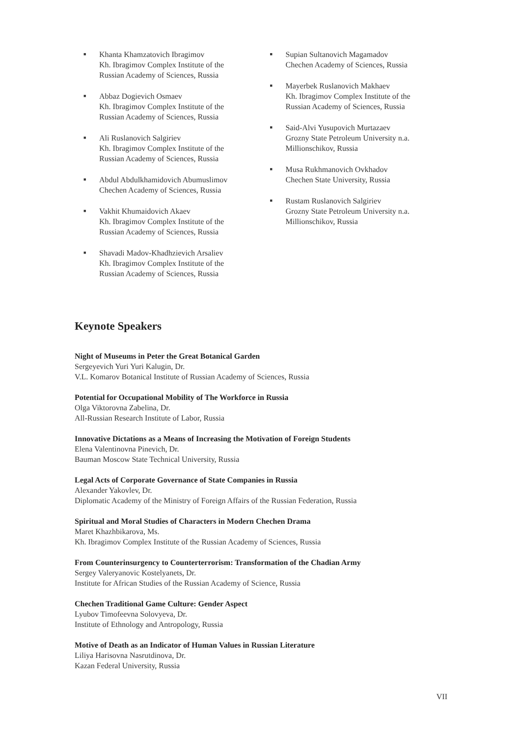■ Khanta Khamzatovich Ibragimov
Kh. Ibragimov Complex Institute of the
Russian Academy of Sciences, Russia
■ Abbaz Dogievich Osmaev
Kh. Ibragimov Complex Institute of the
Russian Academy of Sciences, Russia
■ Ali Ruslanovich Salgiriev
Kh. Ibragimov Complex Institute of the
Russian Academy of Sciences, Russia
■ Abdul Abdulkhamidovich Abumuslimov
Chechen Academy of Sciences, Russia
■ Vakhit Khumaidovich Akaev
Kh. Ibragimov Complex Institute of the
Russian Academy of Sciences, Russia
■ Shavadi Madov-Khadhzievich Arsaliev
Kh. Ibragimov Complex Institute of the
Russian Academy of Sciences, Russia
■ Supian Sultanovich Magamadov
Chechen Academy of Sciences, Russia
■ Mayerbek Ruslanovich Makhaev
Kh. Ibragimov Complex Institute of the
Russian Academy of Sciences, Russia
■ Said-Alvi Yusupovich Murtazaev
Grozny State Petroleum University n.a.
Millionschikov, Russia
■ Musa Rukhmanovich Ovkhadov
Chechen State University, Russia
■ Rustam Ruslanovich Salgiriev
Grozny State Petroleum University n.a.
Millionschikov, Russia
Keynote Speakers
Night of Museums in Peter the Great Botanical Garden
Sergeyevich Yuri Yuri Kalugin, Dr.
V.L. Komarov Botanical Institute of Russian Academy of Sciences, Russia
Potential for Occupational Mobility of The Workforce in Russia
Olga Viktorovna Zabelina, Dr.
All-Russian Research Institute of Labor, Russia
Innovative Dictations as a Means of Increasing the Motivation of Foreign Students
Elena Valentinovna Pinevich, Dr.
Bauman Moscow State Technical University, Russia
Legal Acts of Corporate Governance of State Companies in Russia
Alexander Yakovlev, Dr.
Diplomatic Academy of the Ministry of Foreign Affairs of the Russian Federation, Russia
Spiritual and Moral Studies of Characters in Modern Chechen Drama
Maret Khazhbikarova, Ms.
Kh. Ibragimov Complex Institute of the Russian Academy of Sciences, Russia
From Counterinsurgency to Counterterrorism: Transformation of the Chadian Army
Sergey Valeryanovic Kostelyanets, Dr.
Institute for African Studies of the Russian Academy of Science, Russia
Chechen Traditional Game Culture: Gender Aspect
Lyubov Timofeevna Solovyeva, Dr.
Institute of Ethnology and Antropology, Russia
Motive of Death as an Indicator of Human Values in Russian Literature
Liliya Harisovna Nasrutdinova, Dr.
Kazan Federal University, Russia
VII